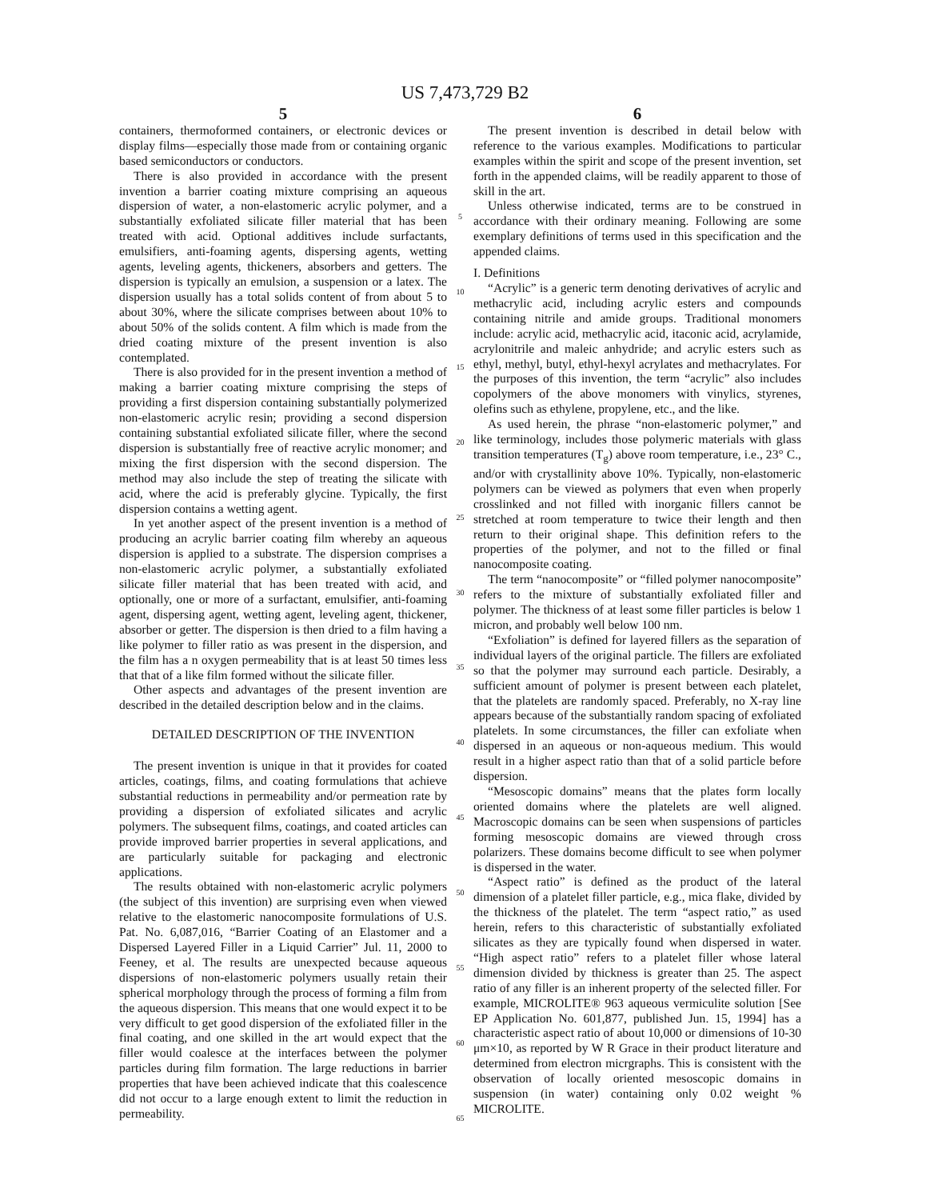US 7,473,729 B2
5
containers, thermoformed containers, or electronic devices or display films—especially those made from or containing organic based semiconductors or conductors.
There is also provided in accordance with the present invention a barrier coating mixture comprising an aqueous dispersion of water, a non-elastomeric acrylic polymer, and a substantially exfoliated silicate filler material that has been treated with acid. Optional additives include surfactants, emulsifiers, anti-foaming agents, dispersing agents, wetting agents, leveling agents, thickeners, absorbers and getters. The dispersion is typically an emulsion, a suspension or a latex. The dispersion usually has a total solids content of from about 5 to about 30%, where the silicate comprises between about 10% to about 50% of the solids content. A film which is made from the dried coating mixture of the present invention is also contemplated.
There is also provided for in the present invention a method of making a barrier coating mixture comprising the steps of providing a first dispersion containing substantially polymerized non-elastomeric acrylic resin; providing a second dispersion containing substantial exfoliated silicate filler, where the second dispersion is substantially free of reactive acrylic monomer; and mixing the first dispersion with the second dispersion. The method may also include the step of treating the silicate with acid, where the acid is preferably glycine. Typically, the first dispersion contains a wetting agent.
In yet another aspect of the present invention is a method of producing an acrylic barrier coating film whereby an aqueous dispersion is applied to a substrate. The dispersion comprises a non-elastomeric acrylic polymer, a substantially exfoliated silicate filler material that has been treated with acid, and optionally, one or more of a surfactant, emulsifier, anti-foaming agent, dispersing agent, wetting agent, leveling agent, thickener, absorber or getter. The dispersion is then dried to a film having a like polymer to filler ratio as was present in the dispersion, and the film has a n oxygen permeability that is at least 50 times less that that of a like film formed without the silicate filler.
Other aspects and advantages of the present invention are described in the detailed description below and in the claims.
DETAILED DESCRIPTION OF THE INVENTION
The present invention is unique in that it provides for coated articles, coatings, films, and coating formulations that achieve substantial reductions in permeability and/or permeation rate by providing a dispersion of exfoliated silicates and acrylic polymers. The subsequent films, coatings, and coated articles can provide improved barrier properties in several applications, and are particularly suitable for packaging and electronic applications.
The results obtained with non-elastomeric acrylic polymers (the subject of this invention) are surprising even when viewed relative to the elastomeric nanocomposite formulations of U.S. Pat. No. 6,087,016, “Barrier Coating of an Elastomer and a Dispersed Layered Filler in a Liquid Carrier” Jul. 11, 2000 to Feeney, et al. The results are unexpected because aqueous dispersions of non-elastomeric polymers usually retain their spherical morphology through the process of forming a film from the aqueous dispersion. This means that one would expect it to be very difficult to get good dispersion of the exfoliated filler in the final coating, and one skilled in the art would expect that the filler would coalesce at the interfaces between the polymer particles during film formation. The large reductions in barrier properties that have been achieved indicate that this coalescence did not occur to a large enough extent to limit the reduction in permeability.
5
10
15
20
25
30
35
40
45
50
55
60
65
6
The present invention is described in detail below with reference to the various examples. Modifications to particular examples within the spirit and scope of the present invention, set forth in the appended claims, will be readily apparent to those of skill in the art.
Unless otherwise indicated, terms are to be construed in accordance with their ordinary meaning. Following are some exemplary definitions of terms used in this specification and the appended claims.
I. Definitions
“Acrylic” is a generic term denoting derivatives of acrylic and methacrylic acid, including acrylic esters and compounds containing nitrile and amide groups. Traditional monomers include: acrylic acid, methacrylic acid, itaconic acid, acrylamide, acrylonitrile and maleic anhydride; and acrylic esters such as ethyl, methyl, butyl, ethyl-hexyl acrylates and methacrylates. For the purposes of this invention, the term “acrylic” also includes copolymers of the above monomers with vinylics, styrenes, olefins such as ethylene, propylene, etc., and the like.
As used herein, the phrase “non-elastomeric polymer,” and like terminology, includes those polymeric materials with glass transition temperatures (T<sub>g</sub>) above room temperature, i.e., 23° C., and/or with crystallinity above 10%. Typically, non-elastomeric polymers can be viewed as polymers that even when properly crosslinked and not filled with inorganic fillers cannot be stretched at room temperature to twice their length and then return to their original shape. This definition refers to the properties of the polymer, and not to the filled or final nanocomposite coating.
The term “nanocomposite” or “filled polymer nanocomposite” refers to the mixture of substantially exfoliated filler and polymer. The thickness of at least some filler particles is below 1 micron, and probably well below 100 nm.
“Exfoliation” is defined for layered fillers as the separation of individual layers of the original particle. The fillers are exfoliated so that the polymer may surround each particle. Desirably, a sufficient amount of polymer is present between each platelet, that the platelets are randomly spaced. Preferably, no X-ray line appears because of the substantially random spacing of exfoliated platelets. In some circumstances, the filler can exfoliate when dispersed in an aqueous or non-aqueous medium. This would result in a higher aspect ratio than that of a solid particle before dispersion.
“Mesoscopic domains” means that the plates form locally oriented domains where the platelets are well aligned. Macroscopic domains can be seen when suspensions of particles forming mesoscopic domains are viewed through cross polarizers. These domains become difficult to see when polymer is dispersed in the water.
“Aspect ratio” is defined as the product of the lateral dimension of a platelet filler particle, e.g., mica flake, divided by the thickness of the platelet. The term “aspect ratio,” as used herein, refers to this characteristic of substantially exfoliated silicates as they are typically found when dispersed in water. “High aspect ratio” refers to a platelet filler whose lateral dimension divided by thickness is greater than 25. The aspect ratio of any filler is an inherent property of the selected filler. For example, MICROLITE® 963 aqueous vermiculite solution [See EP Application No. 601,877, published Jun. 15, 1994] has a characteristic aspect ratio of about 10,000 or dimensions of 10-30 μm×10, as reported by W R Grace in their product literature and determined from electron micrgraphs. This is consistent with the observation of locally oriented mesoscopic domains in suspension (in water) containing only 0.02 weight % MICROLITE.